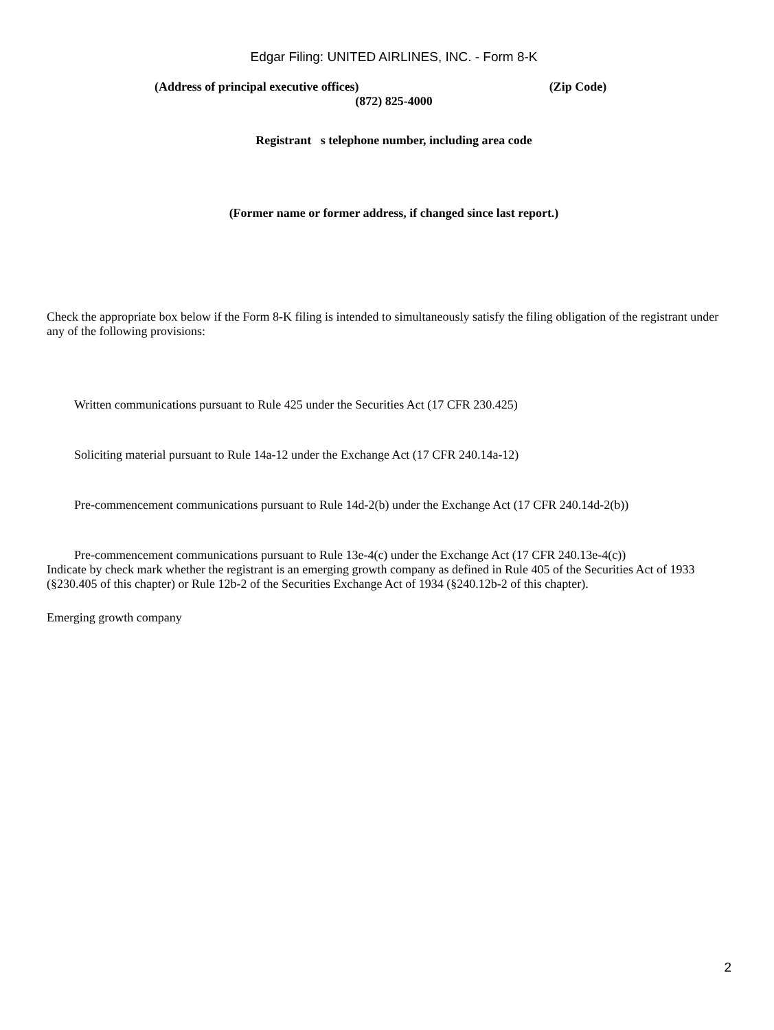Edgar Filing: UNITED AIRLINES, INC. - Form 8-K
(Address of principal executive offices) (Zip Code)
(872) 825-4000
Registrant s telephone number, including area code
(Former name or former address, if changed since last report.)
Check the appropriate box below if the Form 8-K filing is intended to simultaneously satisfy the filing obligation of the registrant under any of the following provisions:
Written communications pursuant to Rule 425 under the Securities Act (17 CFR 230.425)
Soliciting material pursuant to Rule 14a-12 under the Exchange Act (17 CFR 240.14a-12)
Pre-commencement communications pursuant to Rule 14d-2(b) under the Exchange Act (17 CFR 240.14d-2(b))
Pre-commencement communications pursuant to Rule 13e-4(c) under the Exchange Act (17 CFR 240.13e-4(c))
Indicate by check mark whether the registrant is an emerging growth company as defined in Rule 405 of the Securities Act of 1933 (§230.405 of this chapter) or Rule 12b-2 of the Securities Exchange Act of 1934 (§240.12b-2 of this chapter).
Emerging growth company
2